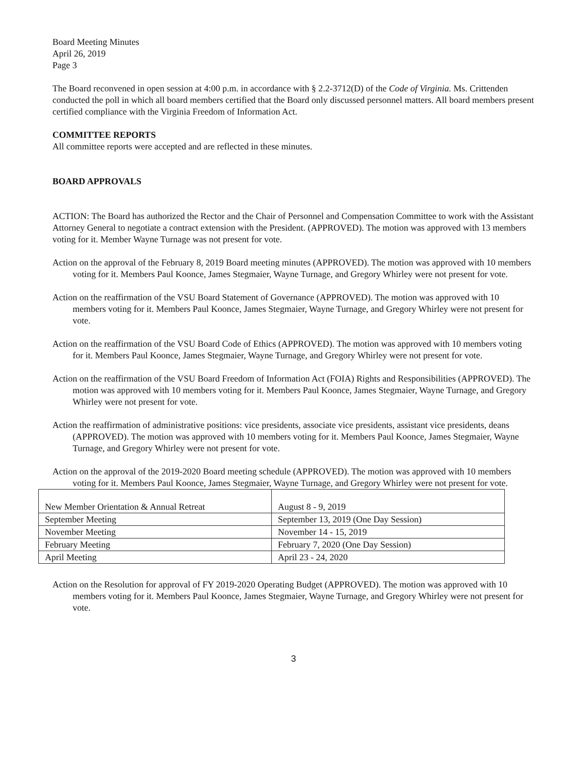Board Meeting Minutes
April 26, 2019
Page 3
The Board reconvened in open session at 4:00 p.m. in accordance with § 2.2-3712(D) of the Code of Virginia. Ms. Crittenden conducted the poll in which all board members certified that the Board only discussed personnel matters. All board members present certified compliance with the Virginia Freedom of Information Act.
COMMITTEE REPORTS
All committee reports were accepted and are reflected in these minutes.
BOARD APPROVALS
ACTION: The Board has authorized the Rector and the Chair of Personnel and Compensation Committee to work with the Assistant Attorney General to negotiate a contract extension with the President. (APPROVED). The motion was approved with 13 members voting for it. Member Wayne Turnage was not present for vote.
Action on the approval of the February 8, 2019 Board meeting minutes (APPROVED). The motion was approved with 10 members voting for it. Members Paul Koonce, James Stegmaier, Wayne Turnage, and Gregory Whirley were not present for vote.
Action on the reaffirmation of the VSU Board Statement of Governance (APPROVED). The motion was approved with 10 members voting for it. Members Paul Koonce, James Stegmaier, Wayne Turnage, and Gregory Whirley were not present for vote.
Action on the reaffirmation of the VSU Board Code of Ethics (APPROVED). The motion was approved with 10 members voting for it. Members Paul Koonce, James Stegmaier, Wayne Turnage, and Gregory Whirley were not present for vote.
Action on the reaffirmation of the VSU Board Freedom of Information Act (FOIA) Rights and Responsibilities (APPROVED). The motion was approved with 10 members voting for it. Members Paul Koonce, James Stegmaier, Wayne Turnage, and Gregory Whirley were not present for vote.
Action the reaffirmation of administrative positions: vice presidents, associate vice presidents, assistant vice presidents, deans (APPROVED). The motion was approved with 10 members voting for it. Members Paul Koonce, James Stegmaier, Wayne Turnage, and Gregory Whirley were not present for vote.
Action on the approval of the 2019-2020 Board meeting schedule (APPROVED). The motion was approved with 10 members voting for it. Members Paul Koonce, James Stegmaier, Wayne Turnage, and Gregory Whirley were not present for vote.
| New Member Orientation & Annual Retreat | August 8 - 9, 2019 |
| September Meeting | September 13, 2019 (One Day Session) |
| November Meeting | November 14 - 15, 2019 |
| February Meeting | February 7, 2020 (One Day Session) |
| April Meeting | April 23 - 24, 2020 |
Action on the Resolution for approval of FY 2019-2020 Operating Budget (APPROVED). The motion was approved with 10 members voting for it. Members Paul Koonce, James Stegmaier, Wayne Turnage, and Gregory Whirley were not present for vote.
3